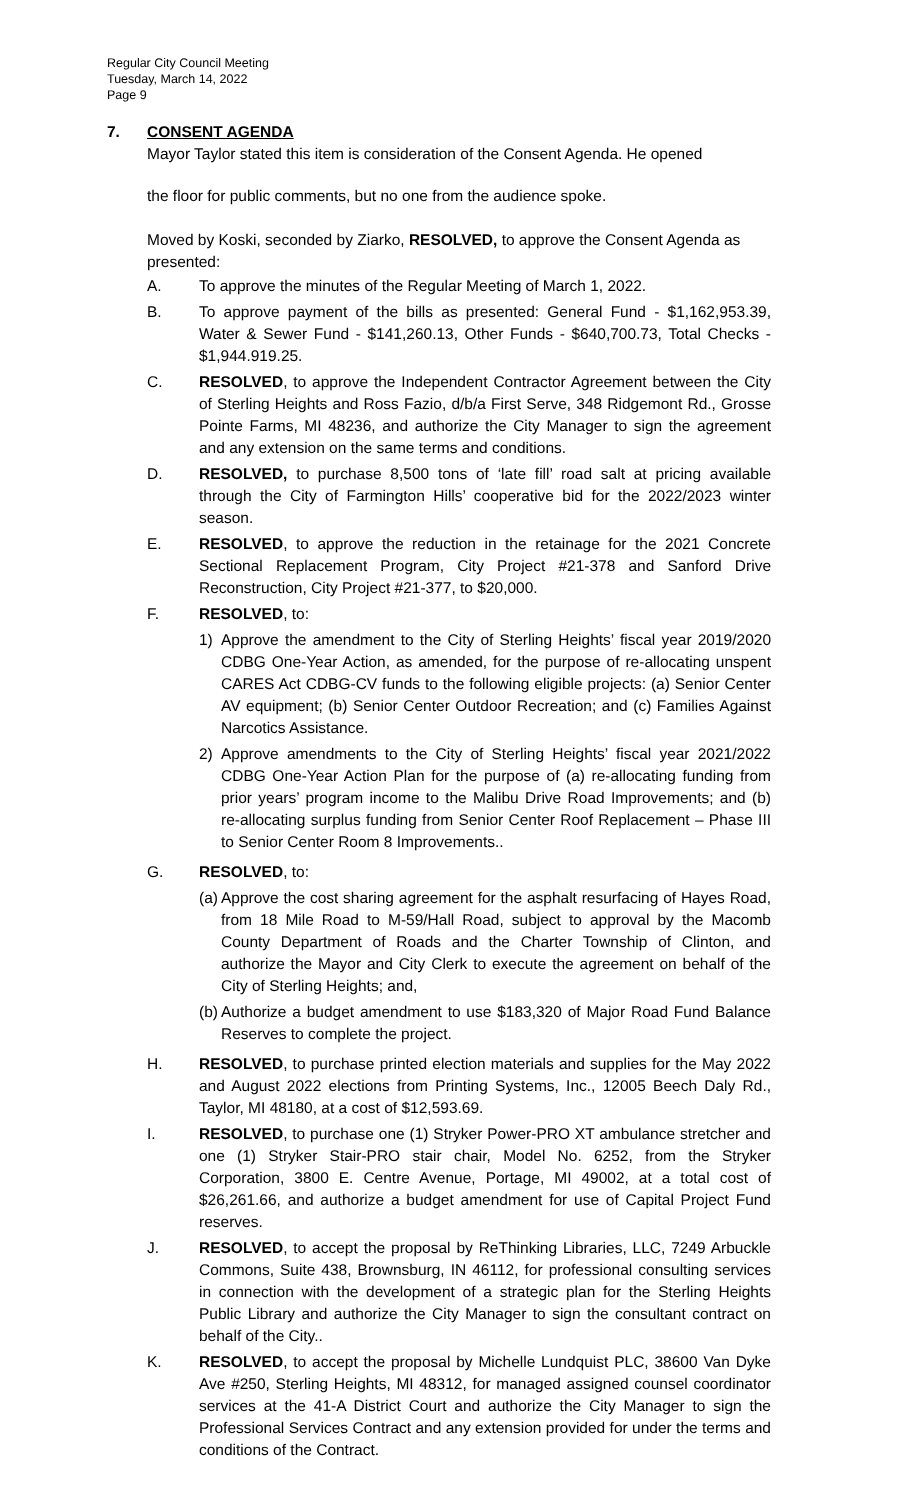Regular City Council Meeting
Tuesday, March 14, 2022
Page 9
7. CONSENT AGENDA
Mayor Taylor stated this item is consideration of the Consent Agenda. He opened
the floor for public comments, but no one from the audience spoke.
Moved by Koski, seconded by Ziarko, RESOLVED, to approve the Consent Agenda as presented:
A. To approve the minutes of the Regular Meeting of March 1, 2022.
B. To approve payment of the bills as presented: General Fund - $1,162,953.39, Water & Sewer Fund - $141,260.13, Other Funds - $640,700.73, Total Checks - $1,944.919.25.
C. RESOLVED, to approve the Independent Contractor Agreement between the City of Sterling Heights and Ross Fazio, d/b/a First Serve, 348 Ridgemont Rd., Grosse Pointe Farms, MI 48236, and authorize the City Manager to sign the agreement and any extension on the same terms and conditions.
D. RESOLVED, to purchase 8,500 tons of ‘late fill’ road salt at pricing available through the City of Farmington Hills’ cooperative bid for the 2022/2023 winter season.
E. RESOLVED, to approve the reduction in the retainage for the 2021 Concrete Sectional Replacement Program, City Project #21-378 and Sanford Drive Reconstruction, City Project #21-377, to $20,000.
F. RESOLVED, to:
1) Approve the amendment to the City of Sterling Heights’ fiscal year 2019/2020 CDBG One-Year Action, as amended, for the purpose of re-allocating unspent CARES Act CDBG-CV funds to the following eligible projects: (a) Senior Center AV equipment; (b) Senior Center Outdoor Recreation; and (c) Families Against Narcotics Assistance.
2) Approve amendments to the City of Sterling Heights’ fiscal year 2021/2022 CDBG One-Year Action Plan for the purpose of (a) re-allocating funding from prior years’ program income to the Malibu Drive Road Improvements; and (b) re-allocating surplus funding from Senior Center Roof Replacement – Phase III to Senior Center Room 8 Improvements..
G. RESOLVED, to:
(a)
Approve the cost sharing agreement for the asphalt resurfacing of Hayes Road, from 18 Mile Road to M-59/Hall Road, subject to approval by the Macomb County Department of Roads and the Charter Township of Clinton, and authorize the Mayor and City Clerk to execute the agreement on behalf of the City of Sterling Heights; and,
(b)
Authorize a budget amendment to use $183,320 of Major Road Fund Balance Reserves to complete the project.
H. RESOLVED, to purchase printed election materials and supplies for the May 2022 and August 2022 elections from Printing Systems, Inc., 12005 Beech Daly Rd., Taylor, MI 48180, at a cost of $12,593.69.
I. RESOLVED, to purchase one (1) Stryker Power-PRO XT ambulance stretcher and one (1) Stryker Stair-PRO stair chair, Model No. 6252, from the Stryker Corporation, 3800 E. Centre Avenue, Portage, MI 49002, at a total cost of $26,261.66, and authorize a budget amendment for use of Capital Project Fund reserves.
J. RESOLVED, to accept the proposal by ReThinking Libraries, LLC, 7249 Arbuckle Commons, Suite 438, Brownsburg, IN 46112, for professional consulting services in connection with the development of a strategic plan for the Sterling Heights Public Library and authorize the City Manager to sign the consultant contract on behalf of the City..
K. RESOLVED, to accept the proposal by Michelle Lundquist PLC, 38600 Van Dyke Ave #250, Sterling Heights, MI 48312, for managed assigned counsel coordinator services at the 41-A District Court and authorize the City Manager to sign the Professional Services Contract and any extension provided for under the terms and conditions of the Contract.